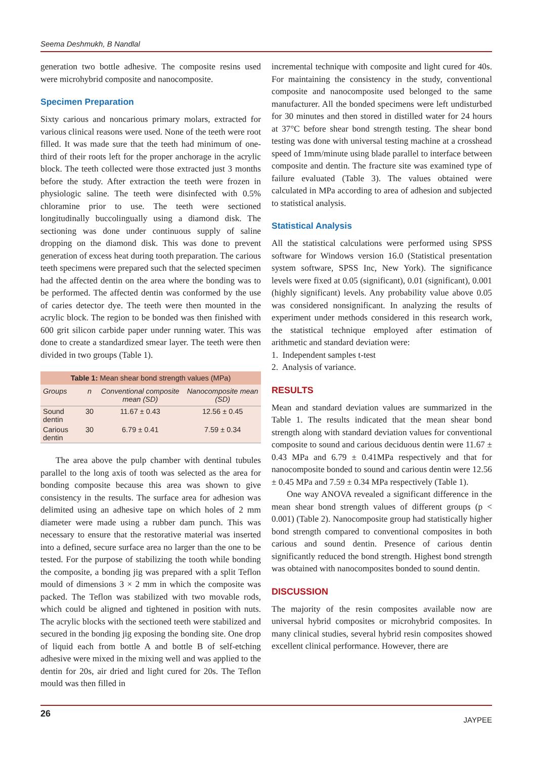Seema Deshmukh, B Nandlal
generation two bottle adhesive. The composite resins used were microhybrid composite and nanocomposite.
Specimen Preparation
Sixty carious and noncarious primary molars, extracted for various clinical reasons were used. None of the teeth were root filled. It was made sure that the teeth had minimum of one-third of their roots left for the proper anchorage in the acrylic block. The teeth collected were those extracted just 3 months before the study. After extraction the teeth were frozen in physiologic saline. The teeth were disinfected with 0.5% chloramine prior to use. The teeth were sectioned longitudinally buccolingually using a diamond disk. The sectioning was done under continuous supply of saline dropping on the diamond disk. This was done to prevent generation of excess heat during tooth preparation. The carious teeth specimens were prepared such that the selected specimen had the affected dentin on the area where the bonding was to be performed. The affected dentin was conformed by the use of caries detector dye. The teeth were then mounted in the acrylic block. The region to be bonded was then finished with 600 grit silicon carbide paper under running water. This was done to create a standardized smear layer. The teeth were then divided in two groups (Table 1).
Table 1: Mean shear bond strength values (MPa)
| Groups | n | Conventional composite mean (SD) | Nanocomposite mean (SD) |
| --- | --- | --- | --- |
| Sound dentin | 30 | 11.67 ± 0.43 | 12.56 ± 0.45 |
| Carious dentin | 30 | 6.79 ± 0.41 | 7.59 ± 0.34 |
The area above the pulp chamber with dentinal tubules parallel to the long axis of tooth was selected as the area for bonding composite because this area was shown to give consistency in the results. The surface area for adhesion was delimited using an adhesive tape on which holes of 2 mm diameter were made using a rubber dam punch. This was necessary to ensure that the restorative material was inserted into a defined, secure surface area no larger than the one to be tested. For the purpose of stabilizing the tooth while bonding the composite, a bonding jig was prepared with a split Teflon mould of dimensions 3 × 2 mm in which the composite was packed. The Teflon was stabilized with two movable rods, which could be aligned and tightened in position with nuts. The acrylic blocks with the sectioned teeth were stabilized and secured in the bonding jig exposing the bonding site. One drop of liquid each from bottle A and bottle B of self-etching adhesive were mixed in the mixing well and was applied to the dentin for 20s, air dried and light cured for 20s. The Teflon mould was then filled in
incremental technique with composite and light cured for 40s. For maintaining the consistency in the study, conventional composite and nanocomposite used belonged to the same manufacturer. All the bonded specimens were left undisturbed for 30 minutes and then stored in distilled water for 24 hours at 37°C before shear bond strength testing. The shear bond testing was done with universal testing machine at a crosshead speed of 1mm/minute using blade parallel to interface between composite and dentin. The fracture site was examined type of failure evaluated (Table 3). The values obtained were calculated in MPa according to area of adhesion and subjected to statistical analysis.
Statistical Analysis
All the statistical calculations were performed using SPSS software for Windows version 16.0 (Statistical presentation system software, SPSS Inc, New York). The significance levels were fixed at 0.05 (significant), 0.01 (significant), 0.001 (highly significant) levels. Any probability value above 0.05 was considered nonsignificant. In analyzing the results of experiment under methods considered in this research work, the statistical technique employed after estimation of arithmetic and standard deviation were:
1. Independent samples t-test
2. Analysis of variance.
RESULTS
Mean and standard deviation values are summarized in the Table 1. The results indicated that the mean shear bond strength along with standard deviation values for conventional composite to sound and carious deciduous dentin were 11.67 ± 0.43 MPa and 6.79 ± 0.41MPa respectively and that for nanocomposite bonded to sound and carious dentin were 12.56 ± 0.45 MPa and 7.59 ± 0.34 MPa respectively (Table 1).
One way ANOVA revealed a significant difference in the mean shear bond strength values of different groups (p < 0.001) (Table 2). Nanocomposite group had statistically higher bond strength compared to conventional composites in both carious and sound dentin. Presence of carious dentin significantly reduced the bond strength. Highest bond strength was obtained with nanocomposites bonded to sound dentin.
DISCUSSION
The majority of the resin composites available now are universal hybrid composites or microhybrid composites. In many clinical studies, several hybrid resin composites showed excellent clinical performance. However, there are
26 JAYPEE